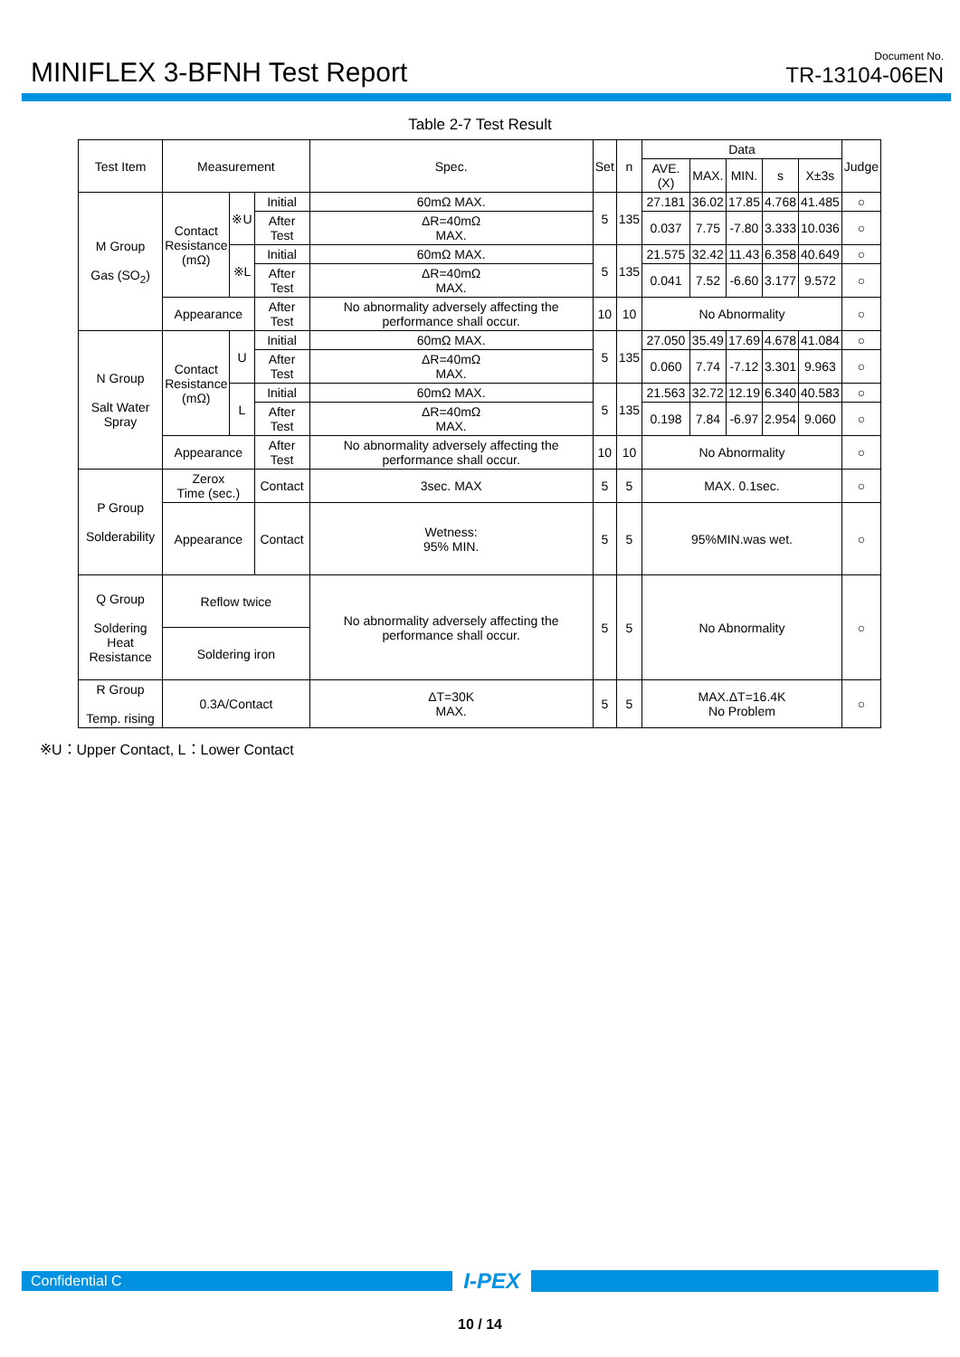MINIFLEX 3-BFNH Test Report
Document No.
TR-13104-06EN
Table 2-7 Test Result
| Test Item | Measurement | | | Spec. | Set | n | Data | | | | | Judge |
| --- | --- | --- | --- | --- | --- | --- | --- | --- | --- | --- | --- | --- |
| | | | | | | | AVE.(X) | MAX. | MIN. | s | X±3s | |
| M Group Gas (SO<sub>2</sub>) | Contact Resistance (mΩ) | ※U | Initial | 60mΩ MAX. | 5 | 135 | 27.181 | 36.02 | 17.85 | 4.768 | 41.485 | ○ |
| | | | After Test | ΔR=40mΩ MAX. | | | 0.037 | 7.75 | -7.80 | 3.333 | 10.036 | ○ |
| | | ※L | Initial | 60mΩ MAX. | 5 | 135 | 21.575 | 32.42 | 11.43 | 6.358 | 40.649 | ○ |
| | | | After Test | ΔR=40mΩ MAX. | | | 0.041 | 7.52 | -6.60 | 3.177 | 9.572 | ○ |
| | Appearance | | After Test | No abnormality adversely affecting the performance shall occur. | 10 | 10 | No Abnormality | | | | | ○ |
| N Group Salt Water Spray | Contact Resistance (mΩ) | U | Initial | 60mΩ MAX. | 5 | 135 | 27.050 | 35.49 | 17.69 | 4.678 | 41.084 | ○ |
| | | | After Test | ΔR=40mΩ MAX. | | | 0.060 | 7.74 | -7.12 | 3.301 | 9.963 | ○ |
| | | L | Initial | 60mΩ MAX. | 5 | 135 | 21.563 | 32.72 | 12.19 | 6.340 | 40.583 | ○ |
| | | | After Test | ΔR=40mΩ MAX. | | | 0.198 | 7.84 | -6.97 | 2.954 | 9.060 | ○ |
| | Appearance | | After Test | No abnormality adversely affecting the performance shall occur. | 10 | 10 | No Abnormality | | | | | ○ |
| P Group Solderability | Zerox Time (sec.) | | Contact | 3sec. MAX | 5 | 5 | MAX. 0.1sec. | | | | | ○ |
| | Appearance | | Contact | Wetness: 95% MIN. | 5 | 5 | 95%MIN.was wet. | | | | | ○ |
| Q Group Soldering Heat Resistance | Reflow twice | | | No abnormality adversely affecting the performance shall occur. | 5 | 5 | No Abnormality | | | | | ○ |
| | Soldering iron | | | | | | | | | | | |
| R Group Temp. rising | 0.3A/Contact | | | ΔT=30K MAX. | 5 | 5 | MAX.ΔT=16.4K No Problem | | | | | ○ |
※U：Upper Contact, L：Lower Contact
Confidential C
I-PEX
10 / 14